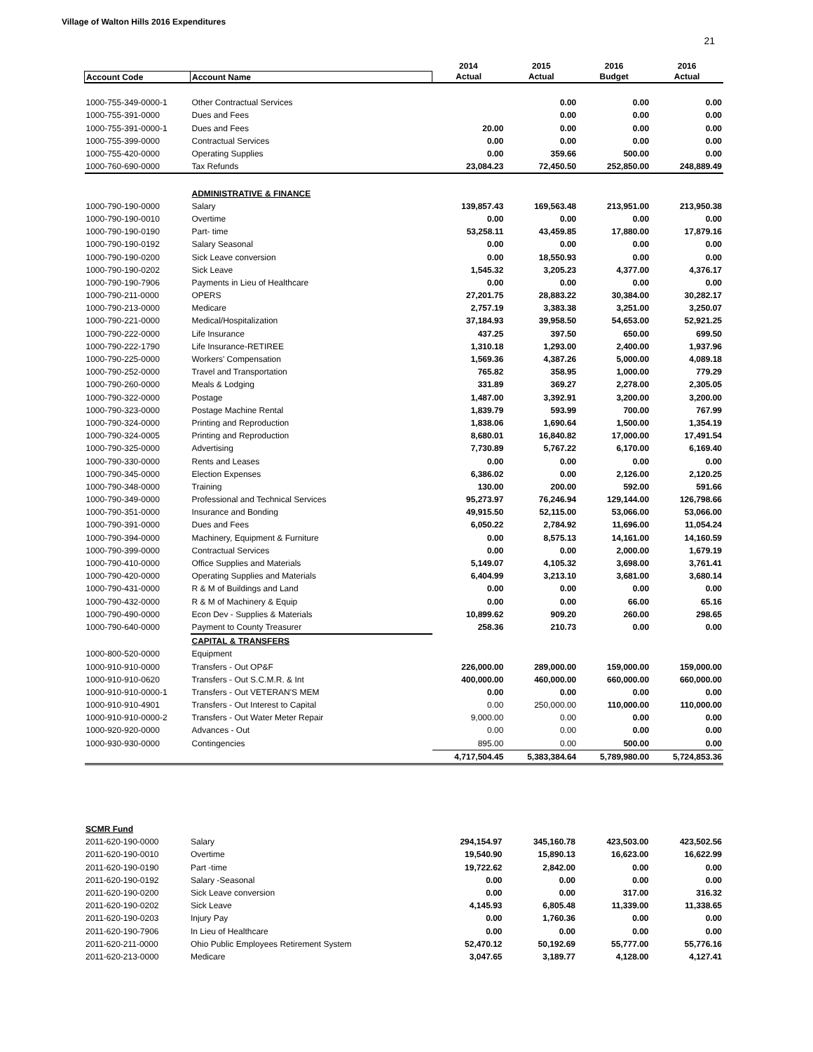Village of Walton Hills 2016 Expenditures
21
| | | 2014 | 2015 | 2016 | 2016 |
| --- | --- | --- | --- | --- | --- |
| Account Code | Account Name | Actual | Actual | Budget | Actual |
| 1000-755-349-0000-1 | Other Contractual Services | | 0.00 | 0.00 | 0.00 |
| 1000-755-391-0000 | Dues and Fees | | 0.00 | 0.00 | 0.00 |
| 1000-755-391-0000-1 | Dues and Fees | 20.00 | 0.00 | 0.00 | 0.00 |
| 1000-755-399-0000 | Contractual Services | 0.00 | 0.00 | 0.00 | 0.00 |
| 1000-755-420-0000 | Operating Supplies | 0.00 | 359.66 | 500.00 | 0.00 |
| 1000-760-690-0000 | Tax Refunds | 23,084.23 | 72,450.50 | 252,850.00 | 248,889.49 |
| | ADMINISTRATIVE & FINANCE | | | | |
| 1000-790-190-0000 | Salary | 139,857.43 | 169,563.48 | 213,951.00 | 213,950.38 |
| 1000-790-190-0010 | Overtime | 0.00 | 0.00 | 0.00 | 0.00 |
| 1000-790-190-0190 | Part- time | 53,258.11 | 43,459.85 | 17,880.00 | 17,879.16 |
| 1000-790-190-0192 | Salary Seasonal | 0.00 | 0.00 | 0.00 | 0.00 |
| 1000-790-190-0200 | Sick Leave conversion | 0.00 | 18,550.93 | 0.00 | 0.00 |
| 1000-790-190-0202 | Sick Leave | 1,545.32 | 3,205.23 | 4,377.00 | 4,376.17 |
| 1000-790-190-7906 | Payments in Lieu of Healthcare | 0.00 | 0.00 | 0.00 | 0.00 |
| 1000-790-211-0000 | OPERS | 27,201.75 | 28,883.22 | 30,384.00 | 30,282.17 |
| 1000-790-213-0000 | Medicare | 2,757.19 | 3,383.38 | 3,251.00 | 3,250.07 |
| 1000-790-221-0000 | Medical/Hospitalization | 37,184.93 | 39,958.50 | 54,653.00 | 52,921.25 |
| 1000-790-222-0000 | Life Insurance | 437.25 | 397.50 | 650.00 | 699.50 |
| 1000-790-222-1790 | Life Insurance-RETIREE | 1,310.18 | 1,293.00 | 2,400.00 | 1,937.96 |
| 1000-790-225-0000 | Workers' Compensation | 1,569.36 | 4,387.26 | 5,000.00 | 4,089.18 |
| 1000-790-252-0000 | Travel and Transportation | 765.82 | 358.95 | 1,000.00 | 779.29 |
| 1000-790-260-0000 | Meals & Lodging | 331.89 | 369.27 | 2,278.00 | 2,305.05 |
| 1000-790-322-0000 | Postage | 1,487.00 | 3,392.91 | 3,200.00 | 3,200.00 |
| 1000-790-323-0000 | Postage Machine Rental | 1,839.79 | 593.99 | 700.00 | 767.99 |
| 1000-790-324-0000 | Printing and Reproduction | 1,838.06 | 1,690.64 | 1,500.00 | 1,354.19 |
| 1000-790-324-0005 | Printing and Reproduction | 8,680.01 | 16,840.82 | 17,000.00 | 17,491.54 |
| 1000-790-325-0000 | Advertising | 7,730.89 | 5,767.22 | 6,170.00 | 6,169.40 |
| 1000-790-330-0000 | Rents and Leases | 0.00 | 0.00 | 0.00 | 0.00 |
| 1000-790-345-0000 | Election Expenses | 6,386.02 | 0.00 | 2,126.00 | 2,120.25 |
| 1000-790-348-0000 | Training | 130.00 | 200.00 | 592.00 | 591.66 |
| 1000-790-349-0000 | Professional and Technical Services | 95,273.97 | 76,246.94 | 129,144.00 | 126,798.66 |
| 1000-790-351-0000 | Insurance and Bonding | 49,915.50 | 52,115.00 | 53,066.00 | 53,066.00 |
| 1000-790-391-0000 | Dues and Fees | 6,050.22 | 2,784.92 | 11,696.00 | 11,054.24 |
| 1000-790-394-0000 | Machinery, Equipment & Furniture | 0.00 | 8,575.13 | 14,161.00 | 14,160.59 |
| 1000-790-399-0000 | Contractual Services | 0.00 | 0.00 | 2,000.00 | 1,679.19 |
| 1000-790-410-0000 | Office Supplies and Materials | 5,149.07 | 4,105.32 | 3,698.00 | 3,761.41 |
| 1000-790-420-0000 | Operating Supplies and Materials | 6,404.99 | 3,213.10 | 3,681.00 | 3,680.14 |
| 1000-790-431-0000 | R & M of Buildings and Land | 0.00 | 0.00 | 0.00 | 0.00 |
| 1000-790-432-0000 | R & M of Machinery & Equip | 0.00 | 0.00 | 66.00 | 65.16 |
| 1000-790-490-0000 | Econ Dev - Supplies & Materials | 10,899.62 | 909.20 | 260.00 | 298.65 |
| 1000-790-640-0000 | Payment to County Treasurer | 258.36 | 210.73 | 0.00 | 0.00 |
| | CAPITAL & TRANSFERS | | | | |
| 1000-800-520-0000 | Equipment | | | | |
| 1000-910-910-0000 | Transfers - Out OP&F | 226,000.00 | 289,000.00 | 159,000.00 | 159,000.00 |
| 1000-910-910-0620 | Transfers - Out S.C.M.R. & Int | 400,000.00 | 460,000.00 | 660,000.00 | 660,000.00 |
| 1000-910-910-0000-1 | Transfers - Out VETERAN'S MEM | 0.00 | 0.00 | 0.00 | 0.00 |
| 1000-910-910-4901 | Transfers - Out Interest to Capital | 0.00 | 250,000.00 | 110,000.00 | 110,000.00 |
| 1000-910-910-0000-2 | Transfers - Out Water Meter Repair | 9,000.00 | 0.00 | 0.00 | 0.00 |
| 1000-920-920-0000 | Advances - Out | 0.00 | 0.00 | 0.00 | 0.00 |
| 1000-930-930-0000 | Contingencies | 895.00 | 0.00 | 500.00 | 0.00 |
| | | 4,717,504.45 | 5,383,384.64 | 5,789,980.00 | 5,724,853.36 |
| SCMR Fund | | | | | |
| 2011-620-190-0000 | Salary | 294,154.97 | 345,160.78 | 423,503.00 | 423,502.56 |
| 2011-620-190-0010 | Overtime | 19,540.90 | 15,890.13 | 16,623.00 | 16,622.99 |
| 2011-620-190-0190 | Part -time | 19,722.62 | 2,842.00 | 0.00 | 0.00 |
| 2011-620-190-0192 | Salary -Seasonal | 0.00 | 0.00 | 0.00 | 0.00 |
| 2011-620-190-0200 | Sick Leave conversion | 0.00 | 0.00 | 317.00 | 316.32 |
| 2011-620-190-0202 | Sick Leave | 4,145.93 | 6,805.48 | 11,339.00 | 11,338.65 |
| 2011-620-190-0203 | Injury Pay | 0.00 | 1,760.36 | 0.00 | 0.00 |
| 2011-620-190-7906 | In Lieu of Healthcare | 0.00 | 0.00 | 0.00 | 0.00 |
| 2011-620-211-0000 | Ohio Public Employees Retirement System | 52,470.12 | 50,192.69 | 55,777.00 | 55,776.16 |
| 2011-620-213-0000 | Medicare | 3,047.65 | 3,189.77 | 4,128.00 | 4,127.41 |